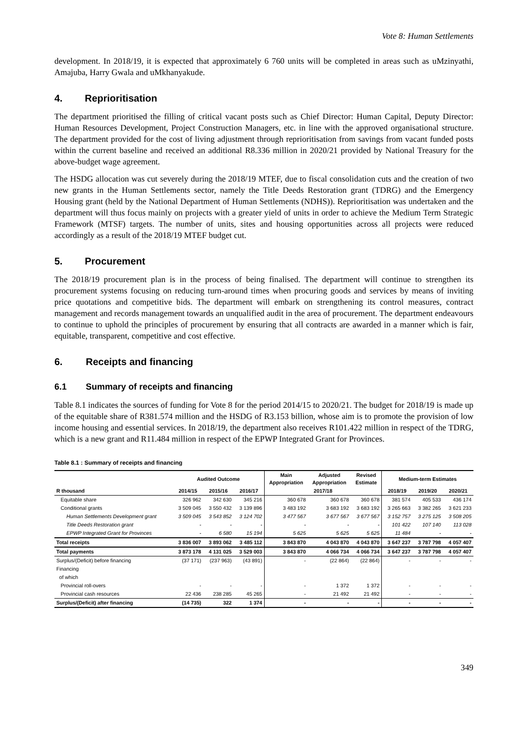Vote 8: Human Settlements
development. In 2018/19, it is expected that approximately 6 760 units will be completed in areas such as uMzinyathi, Amajuba, Harry Gwala and uMkhanyakude.
4. Reprioritisation
The department prioritised the filling of critical vacant posts such as Chief Director: Human Capital, Deputy Director: Human Resources Development, Project Construction Managers, etc. in line with the approved organisational structure. The department provided for the cost of living adjustment through reprioritisation from savings from vacant funded posts within the current baseline and received an additional R8.336 million in 2020/21 provided by National Treasury for the above-budget wage agreement.
The HSDG allocation was cut severely during the 2018/19 MTEF, due to fiscal consolidation cuts and the creation of two new grants in the Human Settlements sector, namely the Title Deeds Restoration grant (TDRG) and the Emergency Housing grant (held by the National Department of Human Settlements (NDHS)). Reprioritisation was undertaken and the department will thus focus mainly on projects with a greater yield of units in order to achieve the Medium Term Strategic Framework (MTSF) targets. The number of units, sites and housing opportunities across all projects were reduced accordingly as a result of the 2018/19 MTEF budget cut.
5. Procurement
The 2018/19 procurement plan is in the process of being finalised. The department will continue to strengthen its procurement systems focusing on reducing turn-around times when procuring goods and services by means of inviting price quotations and competitive bids. The department will embark on strengthening its control measures, contract management and records management towards an unqualified audit in the area of procurement. The department endeavours to continue to uphold the principles of procurement by ensuring that all contracts are awarded in a manner which is fair, equitable, transparent, competitive and cost effective.
6. Receipts and financing
6.1 Summary of receipts and financing
Table 8.1 indicates the sources of funding for Vote 8 for the period 2014/15 to 2020/21. The budget for 2018/19 is made up of the equitable share of R381.574 million and the HSDG of R3.153 billion, whose aim is to promote the provision of low income housing and essential services. In 2018/19, the department also receives R101.422 million in respect of the TDRG, which is a new grant and R11.484 million in respect of the EPWP Integrated Grant for Provinces.
Table 8.1 : Summary of receipts and financing
| | Audited Outcome | | | Main Appropriation | Adjusted Appropriation | Revised Estimate | Medium-term Estimates | | |
| --- | --- | --- | --- | --- | --- | --- | --- | --- | --- |
| R thousand | 2014/15 | 2015/16 | 2016/17 | 2017/18 | | | 2018/19 | 2019/20 | 2020/21 |
| Equitable share | 326 962 | 342 630 | 345 216 | 360 678 | 360 678 | 360 678 | 381 574 | 405 533 | 436 174 |
| Conditional grants | 3 509 045 | 3 550 432 | 3 139 896 | 3 483 192 | 3 683 192 | 3 683 192 | 3 265 663 | 3 382 265 | 3 621 233 |
| Human Settlements Development grant | 3 509 045 | 3 543 852 | 3 124 702 | 3 477 567 | 3 677 567 | 3 677 567 | 3 152 757 | 3 275 125 | 3 508 205 |
| Title Deeds Restoration grant | - | - | - | - | - | - | 101 422 | 107 140 | 113 028 |
| EPWP Integrated Grant for Provinces | - | 6 580 | 15 194 | 5 625 | 5 625 | 5 625 | 11 484 | - | - |
| Total receipts | 3 836 007 | 3 893 062 | 3 485 112 | 3 843 870 | 4 043 870 | 4 043 870 | 3 647 237 | 3 787 798 | 4 057 407 |
| Total payments | 3 873 178 | 4 131 025 | 3 529 003 | 3 843 870 | 4 066 734 | 4 066 734 | 3 647 237 | 3 787 798 | 4 057 407 |
| Surplus/(Deficit) before financing | (37 171) | (237 963) | (43 891) | - | (22 864) | (22 864) | - | - | - |
| Financing | | | | | | | | | |
| of which | | | | | | | | | |
| Provincial roll-overs | - | - | - | - | 1 372 | 1 372 | - | - | - |
| Provincial cash resources | 22 436 | 238 285 | 45 265 | - | 21 492 | 21 492 | - | - | - |
| Surplus/(Deficit) after financing | (14 735) | 322 | 1 374 | - | - | - | - | - | - |
349